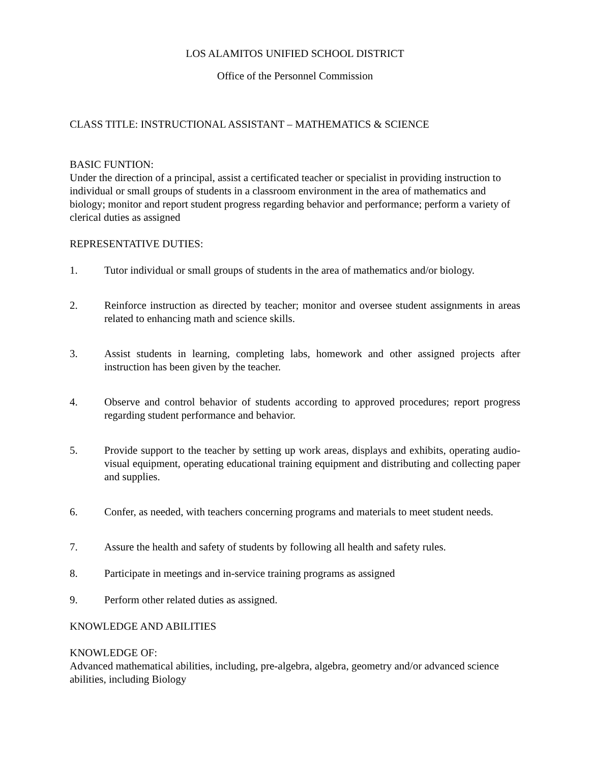LOS ALAMITOS UNIFIED SCHOOL DISTRICT
Office of the Personnel Commission
CLASS TITLE: INSTRUCTIONAL ASSISTANT – MATHEMATICS & SCIENCE
BASIC FUNTION:
Under the direction of a principal, assist a certificated teacher or specialist in providing instruction to individual or small groups of students in a classroom environment in the area of mathematics and biology; monitor and report student progress regarding behavior and performance; perform a variety of clerical duties as assigned
REPRESENTATIVE DUTIES:
1. Tutor individual or small groups of students in the area of mathematics and/or biology.
2. Reinforce instruction as directed by teacher; monitor and oversee student assignments in areas related to enhancing math and science skills.
3. Assist students in learning, completing labs, homework and other assigned projects after instruction has been given by the teacher.
4. Observe and control behavior of students according to approved procedures; report progress regarding student performance and behavior.
5. Provide support to the teacher by setting up work areas, displays and exhibits, operating audio-visual equipment, operating educational training equipment and distributing and collecting paper and supplies.
6. Confer, as needed, with teachers concerning programs and materials to meet student needs.
7. Assure the health and safety of students by following all health and safety rules.
8. Participate in meetings and in-service training programs as assigned
9. Perform other related duties as assigned.
KNOWLEDGE AND ABILITIES
KNOWLEDGE OF:
Advanced mathematical abilities, including, pre-algebra, algebra, geometry and/or advanced science abilities, including Biology